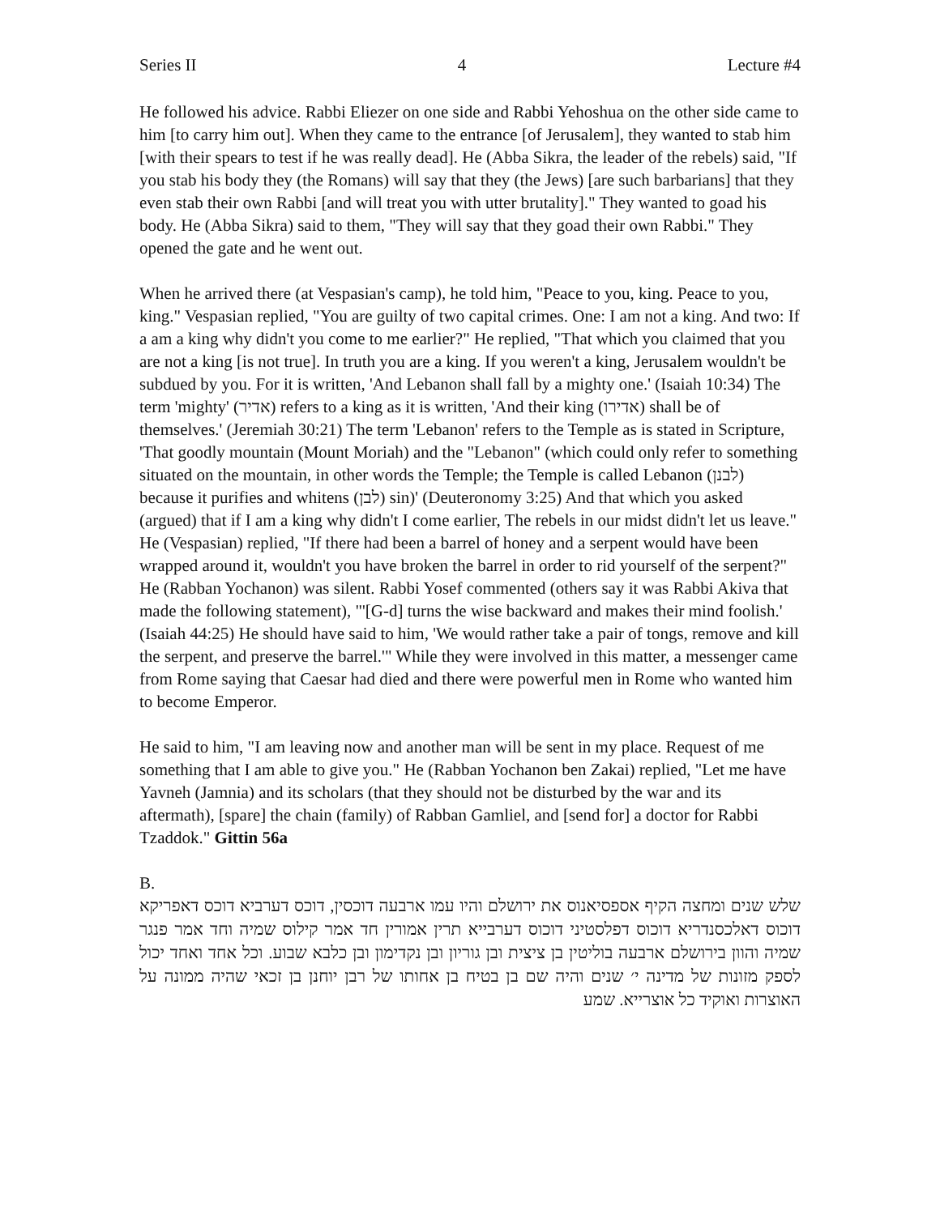Series II 4 Lecture #4
He followed his advice. Rabbi Eliezer on one side and Rabbi Yehoshua on the other side came to him [to carry him out]. When they came to the entrance [of Jerusalem], they wanted to stab him [with their spears to test if he was really dead]. He (Abba Sikra, the leader of the rebels) said, "If you stab his body they (the Romans) will say that they (the Jews) [are such barbarians] that they even stab their own Rabbi [and will treat you with utter brutality]." They wanted to goad his body. He (Abba Sikra) said to them, "They will say that they goad their own Rabbi." They opened the gate and he went out.
When he arrived there (at Vespasian's camp), he told him, "Peace to you, king. Peace to you, king." Vespasian replied, "You are guilty of two capital crimes. One: I am not a king. And two: If a am a king why didn't you come to me earlier?" He replied, "That which you claimed that you are not a king [is not true]. In truth you are a king. If you weren't a king, Jerusalem wouldn't be subdued by you. For it is written, 'And Lebanon shall fall by a mighty one.' (Isaiah 10:34) The term 'mighty' (אדיר) refers to a king as it is written, 'And their king (אדירו) shall be of themselves.' (Jeremiah 30:21) The term 'Lebanon' refers to the Temple as is stated in Scripture, 'That goodly mountain (Mount Moriah) and the "Lebanon" (which could only refer to something situated on the mountain, in other words the Temple; the Temple is called Lebanon (לבנן) because it purifies and whitens (לבן) sin)' (Deuteronomy 3:25) And that which you asked (argued) that if I am a king why didn't I come earlier, The rebels in our midst didn't let us leave." He (Vespasian) replied, "If there had been a barrel of honey and a serpent would have been wrapped around it, wouldn't you have broken the barrel in order to rid yourself of the serpent?" He (Rabban Yochanon) was silent. Rabbi Yosef commented (others say it was Rabbi Akiva that made the following statement), "'[G-d] turns the wise backward and makes their mind foolish.' (Isaiah 44:25) He should have said to him, 'We would rather take a pair of tongs, remove and kill the serpent, and preserve the barrel.'" While they were involved in this matter, a messenger came from Rome saying that Caesar had died and there were powerful men in Rome who wanted him to become Emperor.
He said to him, "I am leaving now and another man will be sent in my place. Request of me something that I am able to give you." He (Rabban Yochanon ben Zakai) replied, "Let me have Yavneh (Jamnia) and its scholars (that they should not be disturbed by the war and its aftermath), [spare] the chain (family) of Rabban Gamliel, and [send for] a doctor for Rabbi Tzaddok." Gittin 56a
B.
שלש שנים ומחצה הקיף אספסיאנוס את ירושלם והיו עמו ארבעה דוכסין, דוכס דערביא דוכס דאפריקא דוכוס דאלכסנדריא דוכוס דפלסטיני דוכוס דערבייא תרין אמורין חד אמר קילוס שמיה וחד אמר פנגר שמיה והוון בירושלם ארבעה בוליטין בן ציצית ובן גוריון ובן נקדימון ובן כלבא שבוע. וכל אחד ואחד יכול לספק מזונות של מדינה י׳ שנים והיה שם בן בטיח בן אחותו של רבן יוחנן בן זכאי שהיה ממונה על האוצרות ואוקיד כל אוצרייא. שמע